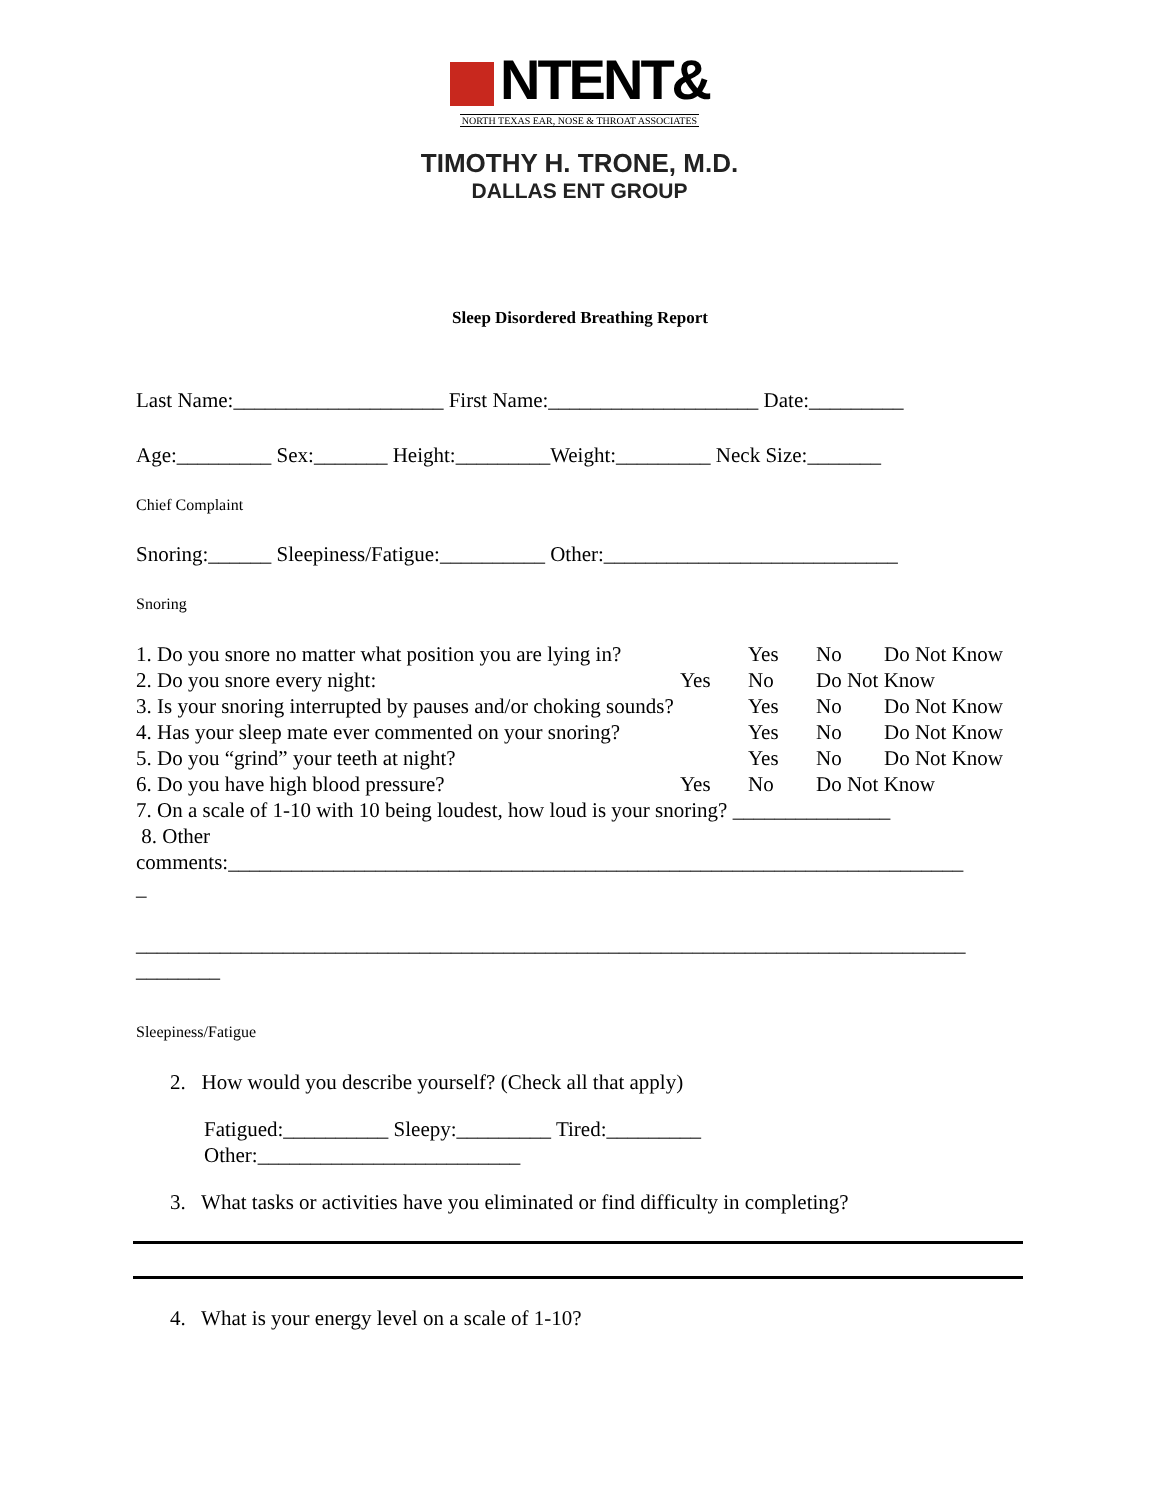NTENT&
NORTH TEXAS EAR, NOSE & THROAT ASSOCIATES
TIMOTHY H. TRONE, M.D.
DALLAS ENT GROUP
Sleep Disordered Breathing Report
Last Name:____________________ First Name:____________________ Date:_________
Age:_________ Sex:_______ Height:_________Weight:_________ Neck Size:_______
Chief Complaint
Snoring:______ Sleepiness/Fatigue:__________ Other:____________________________
Snoring
1. Do you snore no matter what position you are lying in? Yes No Do Not Know
2. Do you snore every night: Yes No Do Not Know
3. Is your snoring interrupted by pauses and/or choking sounds? Yes No Do Not Know
4. Has your sleep mate ever commented on your snoring? Yes No Do Not Know
5. Do you “grind” your teeth at night? Yes No Do Not Know
6. Do you have high blood pressure? Yes No Do Not Know
7. On a scale of 1-10 with 10 being loudest, how loud is your snoring? _______________
8. Other
comments:______________________________________________________________________
_
_______________________________________________________________________________
________
Sleepiness/Fatigue
2. How would you describe yourself? (Check all that apply)
Fatigued:__________ Sleepy:_________ Tired:_________
Other:_________________________
3. What tasks or activities have you eliminated or find difficulty in completing?
4. What is your energy level on a scale of 1-10?